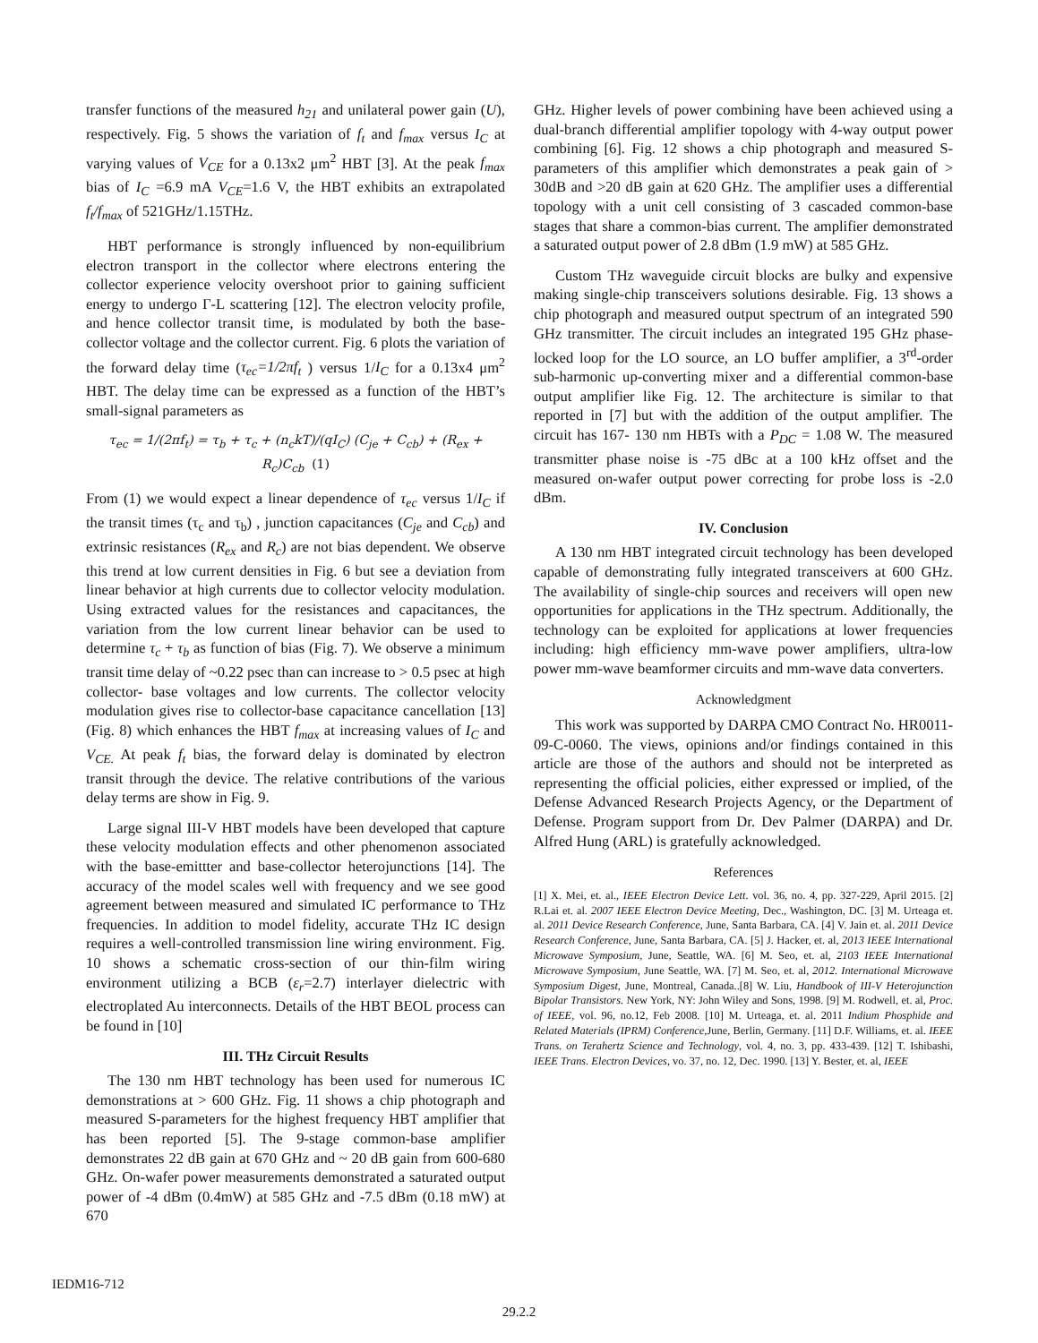transfer functions of the measured h<sub>21</sub> and unilateral power gain (U), respectively. Fig. 5 shows the variation of f<sub>t</sub> and f<sub>max</sub> versus I<sub>C</sub> at varying values of V<sub>CE</sub> for a 0.13x2 μm<sup>2</sup> HBT [3]. At the peak f<sub>max</sub> bias of I<sub>C</sub> =6.9 mA V<sub>CE</sub>=1.6 V, the HBT exhibits an extrapolated f<sub>t</sub>/f<sub>max</sub> of 521GHz/1.15THz.
HBT performance is strongly influenced by non-equilibrium electron transport in the collector where electrons entering the collector experience velocity overshoot prior to gaining sufficient energy to undergo Γ-L scattering [12]. The electron velocity profile, and hence collector transit time, is modulated by both the base-collector voltage and the collector current. Fig. 6 plots the variation of the forward delay time (τ<sub>ec</sub>=1/2πf<sub>t</sub> ) versus 1/I<sub>C</sub> for a 0.13x4 μm<sup>2</sup> HBT. The delay time can be expressed as a function of the HBT’s small-signal parameters as
τ<sub>ec</sub> = 1/(2πf<sub>t</sub>) = τ<sub>b</sub> + τ<sub>c</sub> + (n<sub>c</sub>kT)/(qI<sub>C</sub>) (C<sub>je</sub> + C<sub>cb</sub>) + (R<sub>ex</sub> + R<sub>c</sub>)C<sub>cb</sub> (1)
From (1) we would expect a linear dependence of τ<sub>ec</sub> versus 1/I<sub>C</sub> if the transit times (τ<sub>c</sub> and τ<sub>b</sub>) , junction capacitances (C<sub>je</sub> and C<sub>cb</sub>) and extrinsic resistances (R<sub>ex</sub> and R<sub>c</sub>) are not bias dependent. We observe this trend at low current densities in Fig. 6 but see a deviation from linear behavior at high currents due to collector velocity modulation. Using extracted values for the resistances and capacitances, the variation from the low current linear behavior can be used to determine τ<sub>c</sub> + τ<sub>b</sub> as function of bias (Fig. 7). We observe a minimum transit time delay of ~0.22 psec than can increase to > 0.5 psec at high collector- base voltages and low currents. The collector velocity modulation gives rise to collector-base capacitance cancellation [13] (Fig. 8) which enhances the HBT f<sub>max</sub> at increasing values of I<sub>C</sub> and V<sub>CE.</sub> At peak f<sub>t</sub> bias, the forward delay is dominated by electron transit through the device. The relative contributions of the various delay terms are show in Fig. 9.
Large signal III-V HBT models have been developed that capture these velocity modulation effects and other phenomenon associated with the base-emittter and base-collector heterojunctions [14]. The accuracy of the model scales well with frequency and we see good agreement between measured and simulated IC performance to THz frequencies. In addition to model fidelity, accurate THz IC design requires a well-controlled transmission line wiring environment. Fig. 10 shows a schematic cross-section of our thin-film wiring environment utilizing a BCB (ε<sub>r</sub>=2.7) interlayer dielectric with electroplated Au interconnects. Details of the HBT BEOL process can be found in [10]
III. THz Circuit Results
The 130 nm HBT technology has been used for numerous IC demonstrations at > 600 GHz. Fig. 11 shows a chip photograph and measured S-parameters for the highest frequency HBT amplifier that has been reported [5]. The 9-stage common-base amplifier demonstrates 22 dB gain at 670 GHz and ~ 20 dB gain from 600-680 GHz. On-wafer power measurements demonstrated a saturated output power of -4 dBm (0.4mW) at 585 GHz and -7.5 dBm (0.18 mW) at 670
GHz. Higher levels of power combining have been achieved using a dual-branch differential amplifier topology with 4-way output power combining [6]. Fig. 12 shows a chip photograph and measured S-parameters of this amplifier which demonstrates a peak gain of > 30dB and >20 dB gain at 620 GHz. The amplifier uses a differential topology with a unit cell consisting of 3 cascaded common-base stages that share a common-bias current. The amplifier demonstrated a saturated output power of 2.8 dBm (1.9 mW) at 585 GHz.
Custom THz waveguide circuit blocks are bulky and expensive making single-chip transceivers solutions desirable. Fig. 13 shows a chip photograph and measured output spectrum of an integrated 590 GHz transmitter. The circuit includes an integrated 195 GHz phase-locked loop for the LO source, an LO buffer amplifier, a 3<sup>rd</sup>-order sub-harmonic up-converting mixer and a differential common-base output amplifier like Fig. 12. The architecture is similar to that reported in [7] but with the addition of the output amplifier. The circuit has 167- 130 nm HBTs with a P<sub>DC</sub> = 1.08 W. The measured transmitter phase noise is -75 dBc at a 100 kHz offset and the measured on-wafer output power correcting for probe loss is -2.0 dBm.
IV. Conclusion
A 130 nm HBT integrated circuit technology has been developed capable of demonstrating fully integrated transceivers at 600 GHz. The availability of single-chip sources and receivers will open new opportunities for applications in the THz spectrum. Additionally, the technology can be exploited for applications at lower frequencies including: high efficiency mm-wave power amplifiers, ultra-low power mm-wave beamformer circuits and mm-wave data converters.
Acknowledgment
This work was supported by DARPA CMO Contract No. HR0011-09-C-0060. The views, opinions and/or findings contained in this article are those of the authors and should not be interpreted as representing the official policies, either expressed or implied, of the Defense Advanced Research Projects Agency, or the Department of Defense. Program support from Dr. Dev Palmer (DARPA) and Dr. Alfred Hung (ARL) is gratefully acknowledged.
References
[1] X. Mei, et. al., IEEE Electron Device Lett. vol. 36, no. 4, pp. 327-229, April 2015. [2] R.Lai et. al. 2007 IEEE Electron Device Meeting, Dec., Washington, DC. [3] M. Urteaga et. al. 2011 Device Research Conference, June, Santa Barbara, CA. [4] V. Jain et. al. 2011 Device Research Conference, June, Santa Barbara, CA. [5] J. Hacker, et. al, 2013 IEEE International Microwave Symposium, June, Seattle, WA. [6] M. Seo, et. al, 2103 IEEE International Microwave Symposium, June Seattle, WA. [7] M. Seo, et. al, 2012. International Microwave Symposium Digest, June, Montreal, Canada..[8] W. Liu, Handbook of III-V Heterojunction Bipolar Transistors. New York, NY: John Wiley and Sons, 1998. [9] M. Rodwell, et. al, Proc. of IEEE, vol. 96, no.12, Feb 2008. [10] M. Urteaga, et. al. 2011 Indium Phosphide and Related Materials (IPRM) Conference, June, Berlin, Germany. [11] D.F. Williams, et. al. IEEE Trans. on Terahertz Science and Technology, vol. 4, no. 3, pp. 433-439. [12] T. Ishibashi, IEEE Trans. Electron Devices, vo. 37, no. 12, Dec. 1990. [13] Y. Bester, et. al, IEEE
IEDM16-712
29.2.2